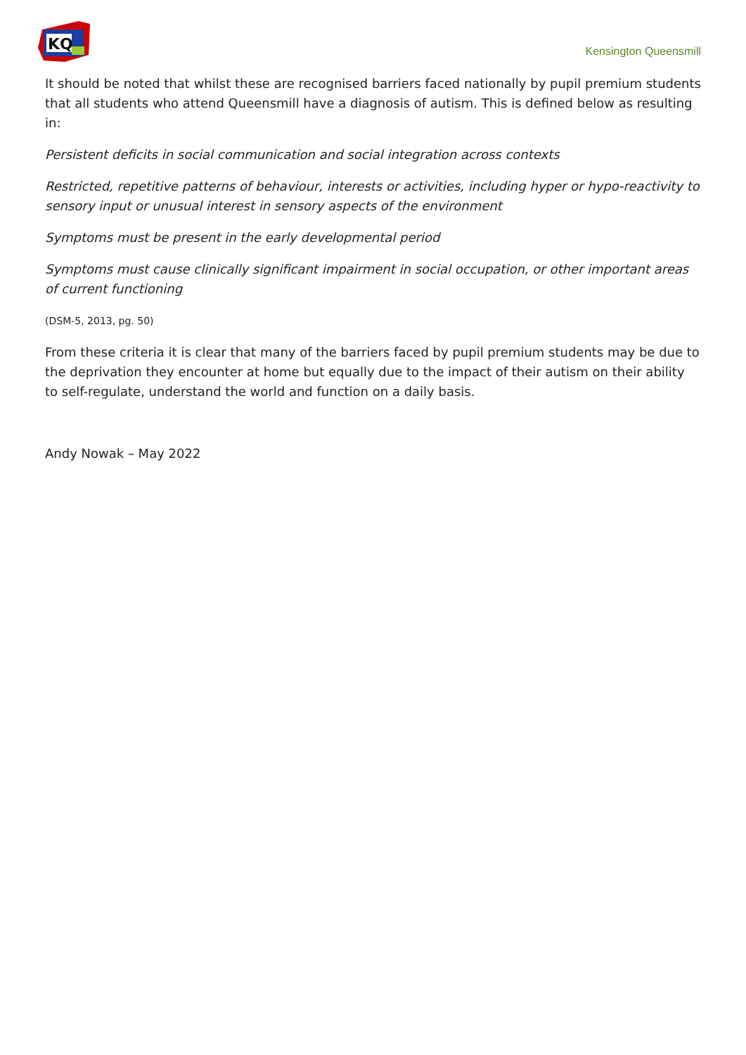KQ
Kensington Queensmill
It should be noted that whilst these are recognised barriers faced nationally by pupil premium students that all students who attend Queensmill have a diagnosis of autism. This is defined below as resulting in:
Persistent deficits in social communication and social integration across contexts
Restricted, repetitive patterns of behaviour, interests or activities, including hyper or hypo-reactivity to sensory input or unusual interest in sensory aspects of the environment
Symptoms must be present in the early developmental period
Symptoms must cause clinically significant impairment in social occupation, or other important areas of current functioning
(DSM-5, 2013, pg. 50)
From these criteria it is clear that many of the barriers faced by pupil premium students may be due to the deprivation they encounter at home but equally due to the impact of their autism on their ability to self-regulate, understand the world and function on a daily basis.
Andy Nowak – May 2022